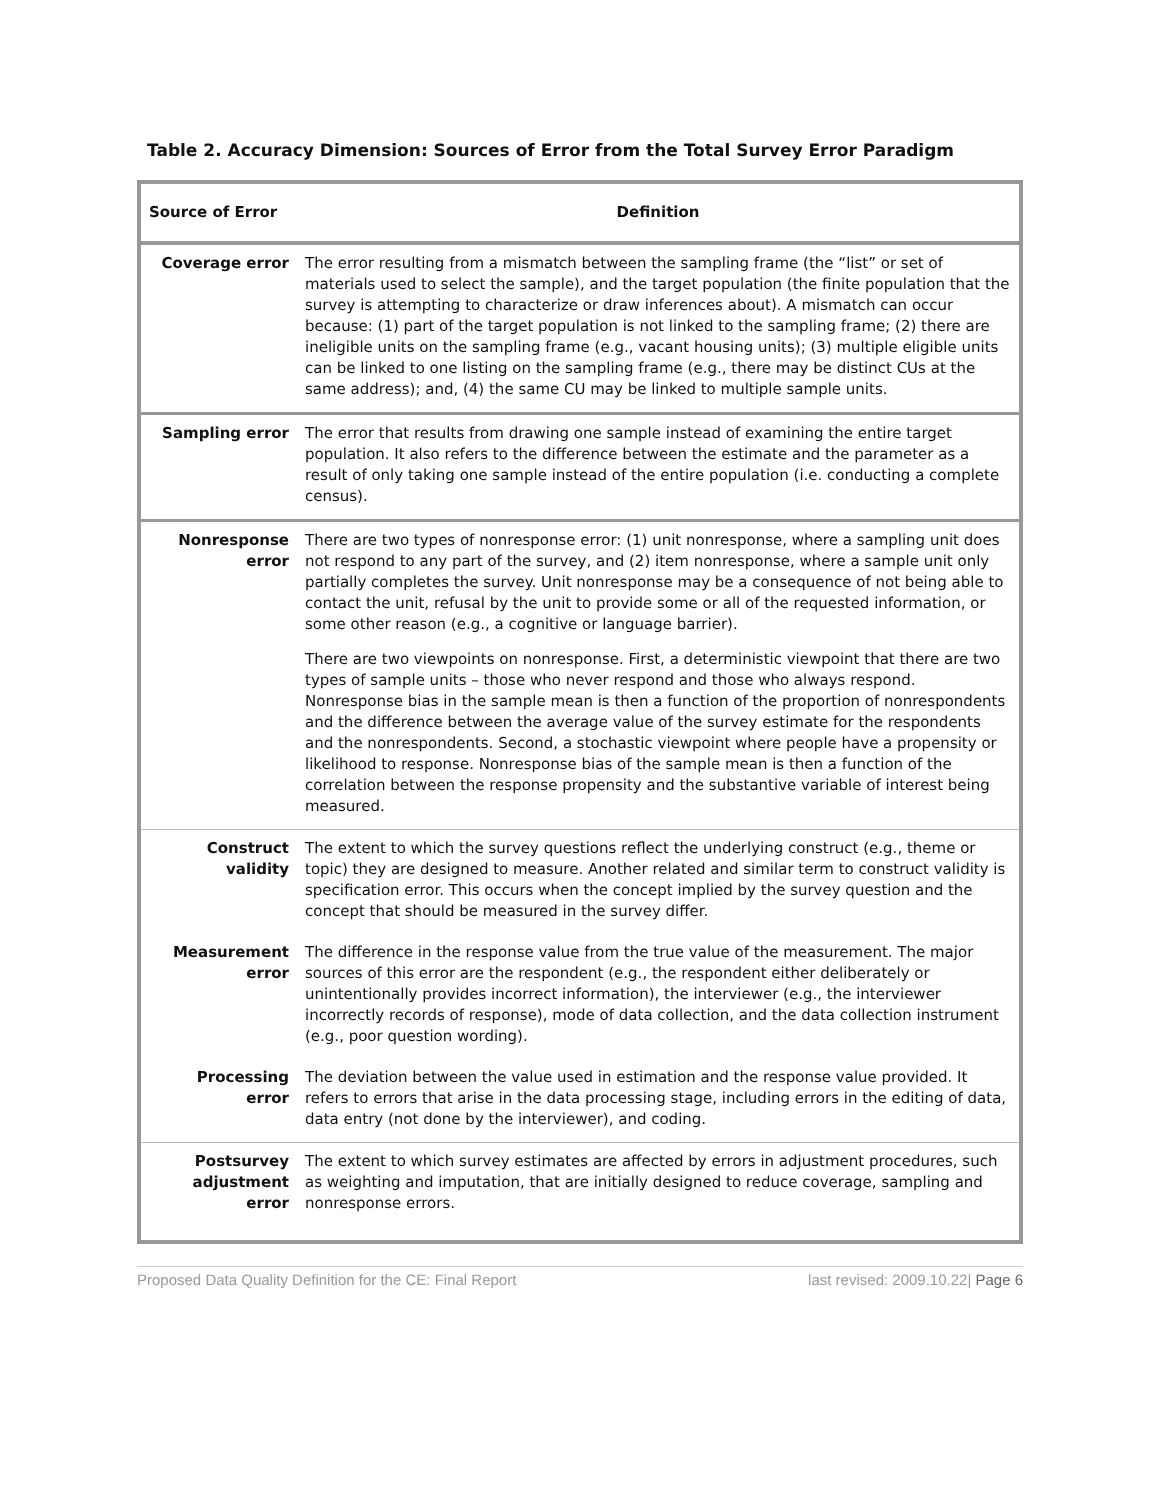Table 2. Accuracy Dimension: Sources of Error from the Total Survey Error Paradigm
| Source of Error | Definition |
| --- | --- |
| Coverage error | The error resulting from a mismatch between the sampling frame (the “list” or set of materials used to select the sample), and the target population (the finite population that the survey is attempting to characterize or draw inferences about). A mismatch can occur because: (1) part of the target population is not linked to the sampling frame; (2) there are ineligible units on the sampling frame (e.g., vacant housing units); (3) multiple eligible units can be linked to one listing on the sampling frame (e.g., there may be distinct CUs at the same address); and, (4) the same CU may be linked to multiple sample units. |
| Sampling error | The error that results from drawing one sample instead of examining the entire target population. It also refers to the difference between the estimate and the parameter as a result of only taking one sample instead of the entire population (i.e. conducting a complete census). |
| Nonresponse error | There are two types of nonresponse error: (1) unit nonresponse, where a sampling unit does not respond to any part of the survey, and (2) item nonresponse, where a sample unit only partially completes the survey. Unit nonresponse may be a consequence of not being able to contact the unit, refusal by the unit to provide some or all of the requested information, or some other reason (e.g., a cognitive or language barrier). There are two viewpoints on nonresponse. First, a deterministic viewpoint that there are two types of sample units – those who never respond and those who always respond. Nonresponse bias in the sample mean is then a function of the proportion of nonrespondents and the difference between the average value of the survey estimate for the respondents and the nonrespondents. Second, a stochastic viewpoint where people have a propensity or likelihood to response. Nonresponse bias of the sample mean is then a function of the correlation between the response propensity and the substantive variable of interest being measured. |
| Construct validity | The extent to which the survey questions reflect the underlying construct (e.g., theme or topic) they are designed to measure. Another related and similar term to construct validity is specification error. This occurs when the concept implied by the survey question and the concept that should be measured in the survey differ. |
| Measurement error | The difference in the response value from the true value of the measurement. The major sources of this error are the respondent (e.g., the respondent either deliberately or unintentionally provides incorrect information), the interviewer (e.g., the interviewer incorrectly records of response), mode of data collection, and the data collection instrument (e.g., poor question wording). |
| Processing error | The deviation between the value used in estimation and the response value provided. It refers to errors that arise in the data processing stage, including errors in the editing of data, data entry (not done by the interviewer), and coding. |
| Postsurvey adjustment error | The extent to which survey estimates are affected by errors in adjustment procedures, such as weighting and imputation, that are initially designed to reduce coverage, sampling and nonresponse errors. |
Proposed Data Quality Definition for the CE: Final Report last revised: 2009.10.22| Page 6